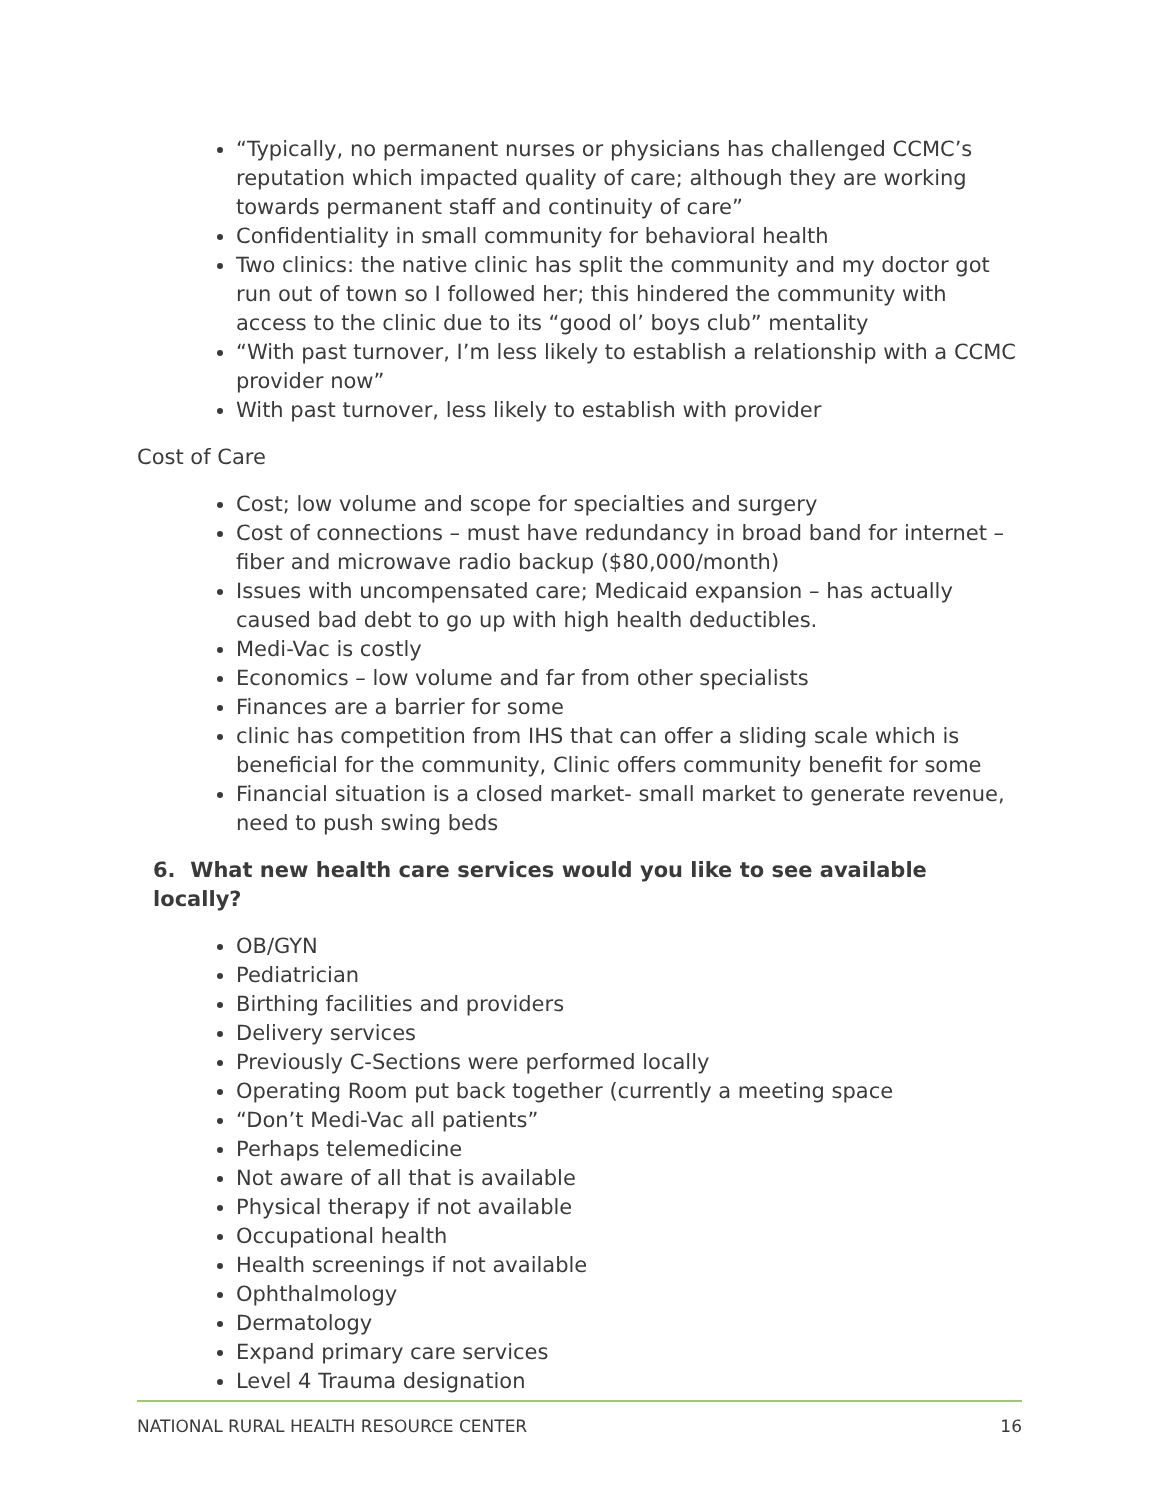“Typically, no permanent nurses or physicians has challenged CCMC’s reputation which impacted quality of care; although they are working towards permanent staff and continuity of care”
Confidentiality in small community for behavioral health
Two clinics: the native clinic has split the community and my doctor got run out of town so I followed her; this hindered the community with access to the clinic due to its “good ol’ boys club” mentality
“With past turnover, I’m less likely to establish a relationship with a CCMC provider now”
With past turnover, less likely to establish with provider
Cost of Care
Cost; low volume and scope for specialties and surgery
Cost of connections – must have redundancy in broad band for internet – fiber and microwave radio backup ($80,000/month)
Issues with uncompensated care; Medicaid expansion – has actually caused bad debt to go up with high health deductibles.
Medi-Vac is costly
Economics – low volume and far from other specialists
Finances are a barrier for some
clinic has competition from IHS that can offer a sliding scale which is beneficial for the community, Clinic offers community benefit for some
Financial situation is a closed market- small market to generate revenue, need to push swing beds
6. What new health care services would you like to see available locally?
OB/GYN
Pediatrician
Birthing facilities and providers
Delivery services
Previously C-Sections were performed locally
Operating Room put back together (currently a meeting space
“Don’t Medi-Vac all patients”
Perhaps telemedicine
Not aware of all that is available
Physical therapy if not available
Occupational health
Health screenings if not available
Ophthalmology
Dermatology
Expand primary care services
Level 4 Trauma designation
NATIONAL RURAL HEALTH RESOURCE CENTER 16